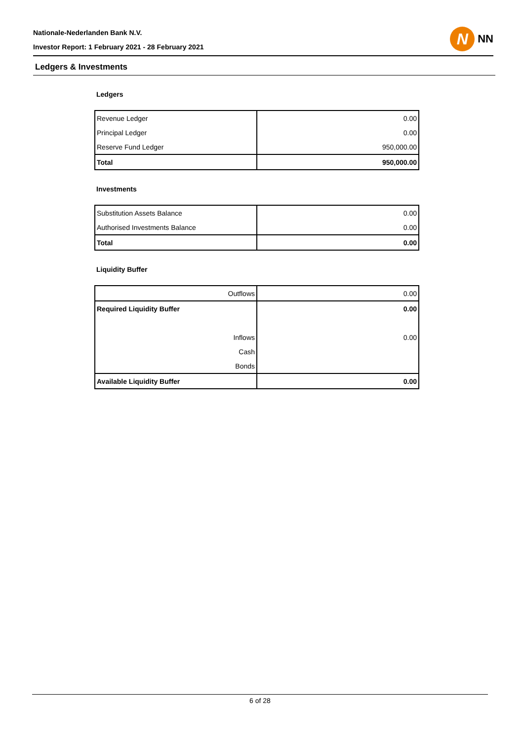Nationale-Nederlanden Bank N.V.
Investor Report: 1 February 2021 - 28 February 2021
N
NN
Ledgers & Investments
Ledgers
| Revenue Ledger | 0.00 |
| Principal Ledger | 0.00 |
| Reserve Fund Ledger | 950,000.00 |
| Total | 950,000.00 |
Investments
| Substitution Assets Balance | 0.00 |
| Authorised Investments Balance | 0.00 |
| Total | 0.00 |
Liquidity Buffer
| Outflows | 0.00 |
| Required Liquidity Buffer | 0.00 |
| Inflows | 0.00 |
| Cash | |
| Bonds | |
| Available Liquidity Buffer | 0.00 |
6 of 28